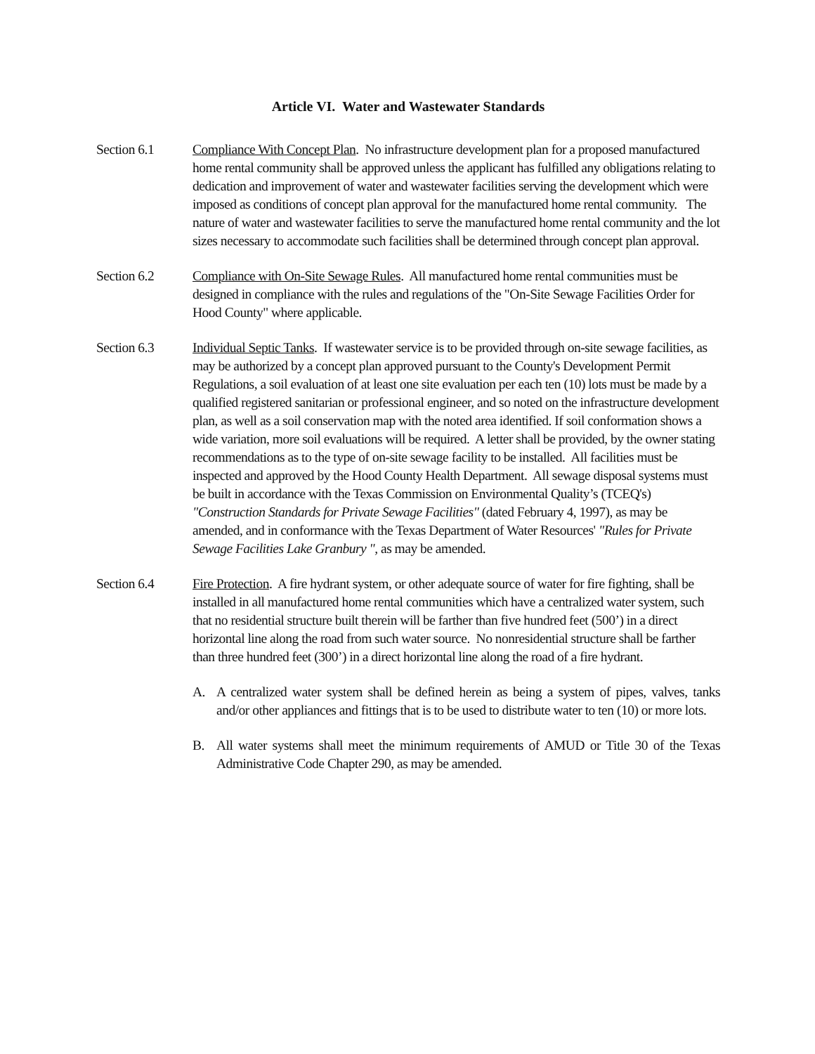Article VI. Water and Wastewater Standards
Section 6.1 Compliance With Concept Plan. No infrastructure development plan for a proposed manufactured home rental community shall be approved unless the applicant has fulfilled any obligations relating to dedication and improvement of water and wastewater facilities serving the development which were imposed as conditions of concept plan approval for the manufactured home rental community. The nature of water and wastewater facilities to serve the manufactured home rental community and the lot sizes necessary to accommodate such facilities shall be determined through concept plan approval.
Section 6.2 Compliance with On-Site Sewage Rules. All manufactured home rental communities must be designed in compliance with the rules and regulations of the "On-Site Sewage Facilities Order for Hood County" where applicable.
Section 6.3 Individual Septic Tanks. If wastewater service is to be provided through on-site sewage facilities, as may be authorized by a concept plan approved pursuant to the County's Development Permit Regulations, a soil evaluation of at least one site evaluation per each ten (10) lots must be made by a qualified registered sanitarian or professional engineer, and so noted on the infrastructure development plan, as well as a soil conservation map with the noted area identified. If soil conformation shows a wide variation, more soil evaluations will be required. A letter shall be provided, by the owner stating recommendations as to the type of on-site sewage facility to be installed. All facilities must be inspected and approved by the Hood County Health Department. All sewage disposal systems must be built in accordance with the Texas Commission on Environmental Quality’s (TCEQ's) "Construction Standards for Private Sewage Facilities" (dated February 4, 1997), as may be amended, and in conformance with the Texas Department of Water Resources' "Rules for Private Sewage Facilities Lake Granbury ", as may be amended.
Section 6.4 Fire Protection. A fire hydrant system, or other adequate source of water for fire fighting, shall be installed in all manufactured home rental communities which have a centralized water system, such that no residential structure built therein will be farther than five hundred feet (500’) in a direct horizontal line along the road from such water source. No nonresidential structure shall be farther than three hundred feet (300’) in a direct horizontal line along the road of a fire hydrant.
A. A centralized water system shall be defined herein as being a system of pipes, valves, tanks and/or other appliances and fittings that is to be used to distribute water to ten (10) or more lots.
B. All water systems shall meet the minimum requirements of AMUD or Title 30 of the Texas Administrative Code Chapter 290, as may be amended.